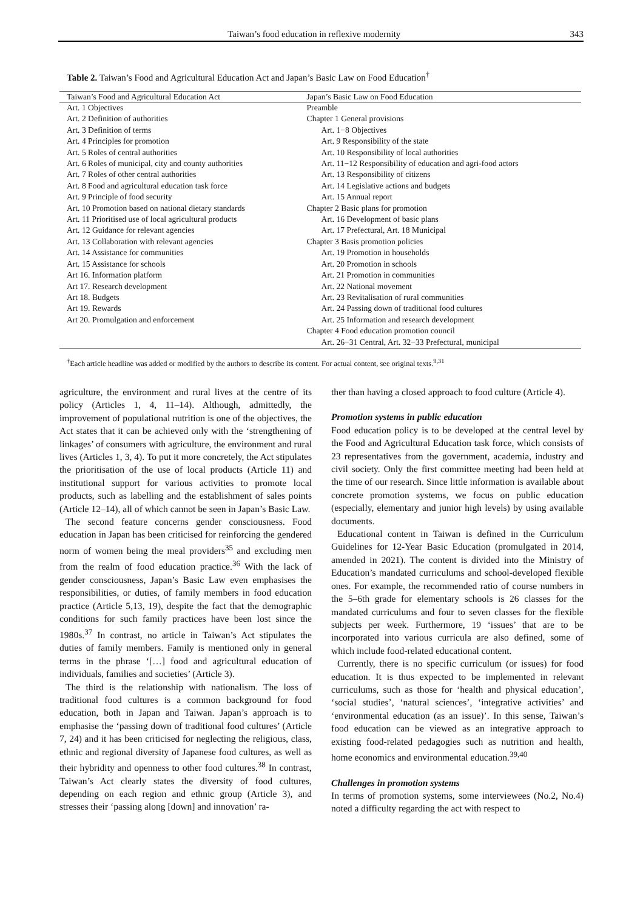Taiwan’s food education in reflexive modernity 343
Table 2. Taiwan’s Food and Agricultural Education Act and Japan’s Basic Law on Food Education<sup>†</sup>
| Taiwan’s Food and Agricultural Education Act | Japan’s Basic Law on Food Education |
| --- | --- |
| Art. 1 Objectives | Preamble |
| Art. 2 Definition of authorities | Chapter 1 General provisions |
| Art. 3 Definition of terms | Art. 1−8 Objectives |
| Art. 4 Principles for promotion | Art. 9 Responsibility of the state |
| Art. 5 Roles of central authorities | Art. 10 Responsibility of local authorities |
| Art. 6 Roles of municipal, city and county authorities | Art. 11−12 Responsibility of education and agri-food actors |
| Art. 7 Roles of other central authorities | Art. 13 Responsibility of citizens |
| Art. 8 Food and agricultural education task force | Art. 14 Legislative actions and budgets |
| Art. 9 Principle of food security | Art. 15 Annual report |
| Art. 10 Promotion based on national dietary standards | Chapter 2 Basic plans for promotion |
| Art. 11 Prioritised use of local agricultural products | Art. 16 Development of basic plans |
| Art. 12 Guidance for relevant agencies | Art. 17 Prefectural, Art. 18 Municipal |
| Art. 13 Collaboration with relevant agencies | Chapter 3 Basis promotion policies |
| Art. 14 Assistance for communities | Art. 19 Promotion in households |
| Art. 15 Assistance for schools | Art. 20 Promotion in schools |
| Art 16. Information platform | Art. 21 Promotion in communities |
| Art 17. Research development | Art. 22 National movement |
| Art 18. Budgets | Art. 23 Revitalisation of rural communities |
| Art 19. Rewards | Art. 24 Passing down of traditional food cultures |
| Art 20. Promulgation and enforcement | Art. 25 Information and research development |
| | Chapter 4 Food education promotion council |
| | Art. 26−31 Central, Art. 32−33 Prefectural, municipal |
<sup>†</sup> Each article headline was added or modified by the authors to describe its content. For actual content, see original texts.<sup>9,31</sup>
agriculture, the environment and rural lives at the centre of its policy (Articles 1, 4, 11–14). Although, admittedly, the improvement of populational nutrition is one of the objectives, the Act states that it can be achieved only with the ‘strengthening of linkages’ of consumers with agriculture, the environment and rural lives (Articles 1, 3, 4). To put it more concretely, the Act stipulates the prioritisation of the use of local products (Article 11) and institutional support for various activities to promote local products, such as labelling and the establishment of sales points (Article 12–14), all of which cannot be seen in Japan’s Basic Law.
The second feature concerns gender consciousness. Food education in Japan has been criticised for reinforcing the gendered norm of women being the meal providers<sup>35</sup> and excluding men from the realm of food education practice.<sup>36</sup> With the lack of gender consciousness, Japan’s Basic Law even emphasises the responsibilities, or duties, of family members in food education practice (Article 5,13, 19), despite the fact that the demographic conditions for such family practices have been lost since the 1980s.<sup>37</sup> In contrast, no article in Taiwan’s Act stipulates the duties of family members. Family is mentioned only in general terms in the phrase ‘[…] food and agricultural education of individuals, families and societies’ (Article 3).
The third is the relationship with nationalism. The loss of traditional food cultures is a common background for food education, both in Japan and Taiwan. Japan’s approach is to emphasise the ‘passing down of traditional food cultures’ (Article 7, 24) and it has been criticised for neglecting the religious, class, ethnic and regional diversity of Japanese food cultures, as well as their hybridity and openness to other food cultures.<sup>38</sup> In contrast, Taiwan’s Act clearly states the diversity of food cultures, depending on each region and ethnic group (Article 3), and stresses their ‘passing along [down] and innovation’ ra-
ther than having a closed approach to food culture (Article 4).
Promotion systems in public education
Food education policy is to be developed at the central level by the Food and Agricultural Education task force, which consists of 23 representatives from the government, academia, industry and civil society. Only the first committee meeting had been held at the time of our research. Since little information is available about concrete promotion systems, we focus on public education (especially, elementary and junior high levels) by using available documents.
Educational content in Taiwan is defined in the Curriculum Guidelines for 12-Year Basic Education (promulgated in 2014, amended in 2021). The content is divided into the Ministry of Education’s mandated curriculums and school-developed flexible ones. For example, the recommended ratio of course numbers in the 5–6th grade for elementary schools is 26 classes for the mandated curriculums and four to seven classes for the flexible subjects per week. Furthermore, 19 ‘issues’ that are to be incorporated into various curricula are also defined, some of which include food-related educational content.
Currently, there is no specific curriculum (or issues) for food education. It is thus expected to be implemented in relevant curriculums, such as those for ‘health and physical education’, ‘social studies’, ‘natural sciences’, ‘integrative activities’ and ‘environmental education (as an issue)’. In this sense, Taiwan’s food education can be viewed as an integrative approach to existing food-related pedagogies such as nutrition and health, home economics and environmental education.<sup>39,40</sup>
Challenges in promotion systems
In terms of promotion systems, some interviewees (No.2, No.4) noted a difficulty regarding the act with respect to